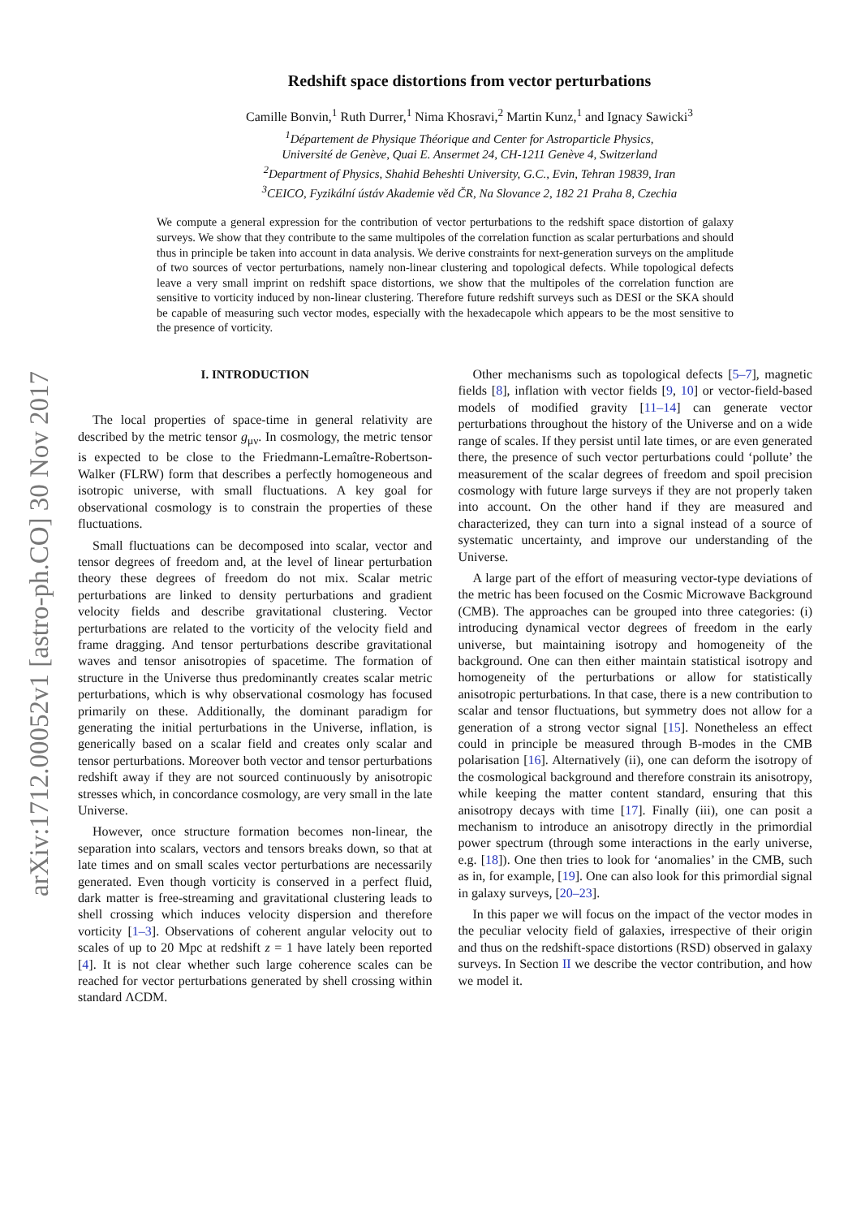arXiv:1712.00052v1 [astro-ph.CO] 30 Nov 2017
Redshift space distortions from vector perturbations
Camille Bonvin,<sup>1</sup> Ruth Durrer,<sup>1</sup> Nima Khosravi,<sup>2</sup> Martin Kunz,<sup>1</sup> and Ignacy Sawicki<sup>3</sup>
<sup>1</sup> Département de Physique Théorique and Center for Astroparticle Physics,
Université de Genève, Quai E. Ansermet 24, CH-1211 Genève 4, Switzerland
<sup>2</sup> Department of Physics, Shahid Beheshti University, G.C., Evin, Tehran 19839, Iran
<sup>3</sup> CEICO, Fyzikální ústáv Akademie věd ČR, Na Slovance 2, 182 21 Praha 8, Czechia
We compute a general expression for the contribution of vector perturbations to the redshift space distortion of galaxy surveys. We show that they contribute to the same multipoles of the correlation function as scalar perturbations and should thus in principle be taken into account in data analysis. We derive constraints for next-generation surveys on the amplitude of two sources of vector perturbations, namely non-linear clustering and topological defects. While topological defects leave a very small imprint on redshift space distortions, we show that the multipoles of the correlation function are sensitive to vorticity induced by non-linear clustering. Therefore future redshift surveys such as DESI or the SKA should be capable of measuring such vector modes, especially with the hexadecapole which appears to be the most sensitive to the presence of vorticity.
I. INTRODUCTION
The local properties of space-time in general relativity are described by the metric tensor g<sub>μν</sub>. In cosmology, the metric tensor is expected to be close to the Friedmann-Lemaître-Robertson-Walker (FLRW) form that describes a perfectly homogeneous and isotropic universe, with small fluctuations. A key goal for observational cosmology is to constrain the properties of these fluctuations.
Small fluctuations can be decomposed into scalar, vector and tensor degrees of freedom and, at the level of linear perturbation theory these degrees of freedom do not mix. Scalar metric perturbations are linked to density perturbations and gradient velocity fields and describe gravitational clustering. Vector perturbations are related to the vorticity of the velocity field and frame dragging. And tensor perturbations describe gravitational waves and tensor anisotropies of spacetime. The formation of structure in the Universe thus predominantly creates scalar metric perturbations, which is why observational cosmology has focused primarily on these. Additionally, the dominant paradigm for generating the initial perturbations in the Universe, inflation, is generically based on a scalar field and creates only scalar and tensor perturbations. Moreover both vector and tensor perturbations redshift away if they are not sourced continuously by anisotropic stresses which, in concordance cosmology, are very small in the late Universe.
However, once structure formation becomes non-linear, the separation into scalars, vectors and tensors breaks down, so that at late times and on small scales vector perturbations are necessarily generated. Even though vorticity is conserved in a perfect fluid, dark matter is free-streaming and gravitational clustering leads to shell crossing which induces velocity dispersion and therefore vorticity [1–3]. Observations of coherent angular velocity out to scales of up to 20 Mpc at redshift z = 1 have lately been reported [4]. It is not clear whether such large coherence scales can be reached for vector perturbations generated by shell crossing within standard ΛCDM.
Other mechanisms such as topological defects [5–7], magnetic fields [8], inflation with vector fields [9, 10] or vector-field-based models of modified gravity [11–14] can generate vector perturbations throughout the history of the Universe and on a wide range of scales. If they persist until late times, or are even generated there, the presence of such vector perturbations could ‘pollute’ the measurement of the scalar degrees of freedom and spoil precision cosmology with future large surveys if they are not properly taken into account. On the other hand if they are measured and characterized, they can turn into a signal instead of a source of systematic uncertainty, and improve our understanding of the Universe.
A large part of the effort of measuring vector-type deviations of the metric has been focused on the Cosmic Microwave Background (CMB). The approaches can be grouped into three categories: (i) introducing dynamical vector degrees of freedom in the early universe, but maintaining isotropy and homogeneity of the background. One can then either maintain statistical isotropy and homogeneity of the perturbations or allow for statistically anisotropic perturbations. In that case, there is a new contribution to scalar and tensor fluctuations, but symmetry does not allow for a generation of a strong vector signal [15]. Nonetheless an effect could in principle be measured through B-modes in the CMB polarisation [16]. Alternatively (ii), one can deform the isotropy of the cosmological background and therefore constrain its anisotropy, while keeping the matter content standard, ensuring that this anisotropy decays with time [17]. Finally (iii), one can posit a mechanism to introduce an anisotropy directly in the primordial power spectrum (through some interactions in the early universe, e.g. [18]). One then tries to look for ‘anomalies’ in the CMB, such as in, for example, [19]. One can also look for this primordial signal in galaxy surveys, [20–23].
In this paper we will focus on the impact of the vector modes in the peculiar velocity field of galaxies, irrespective of their origin and thus on the redshift-space distortions (RSD) observed in galaxy surveys. In Section II we describe the vector contribution, and how we model it.